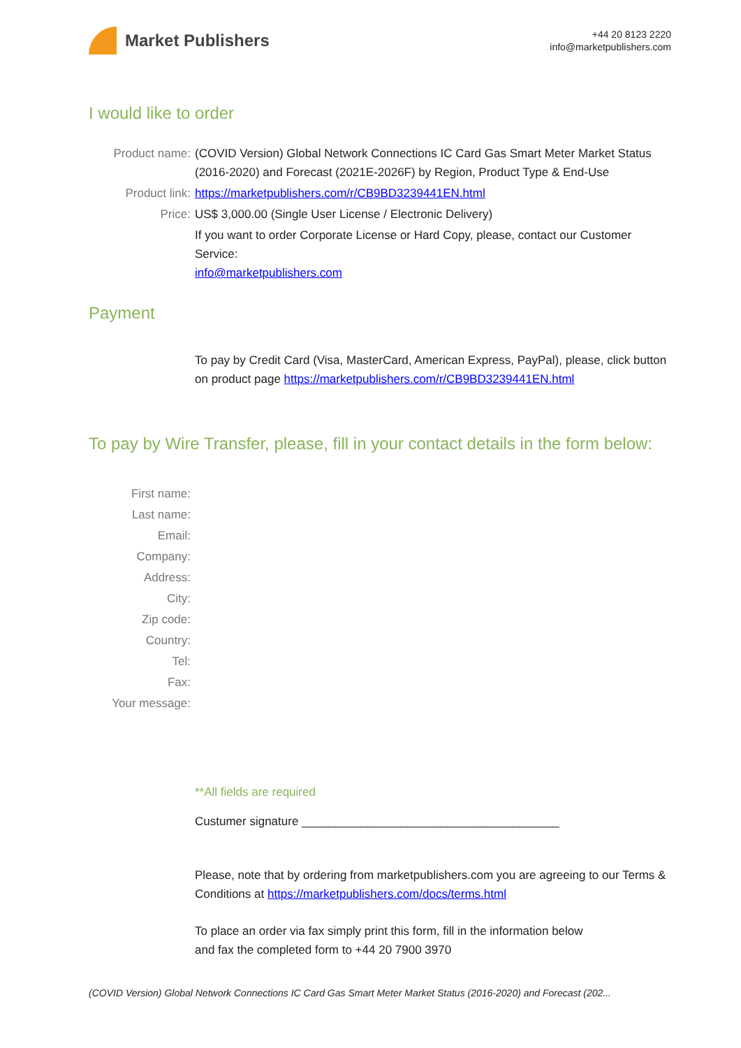Market Publishers
+44 20 8123 2220
info@marketpublishers.com
I would like to order
Product name: (COVID Version) Global Network Connections IC Card Gas Smart Meter Market Status (2016-2020) and Forecast (2021E-2026F) by Region, Product Type & End-Use
Product link: https://marketpublishers.com/r/CB9BD3239441EN.html
Price: US$ 3,000.00 (Single User License / Electronic Delivery)
If you want to order Corporate License or Hard Copy, please, contact our Customer Service:
info@marketpublishers.com
Payment
To pay by Credit Card (Visa, MasterCard, American Express, PayPal), please, click button on product page https://marketpublishers.com/r/CB9BD3239441EN.html
To pay by Wire Transfer, please, fill in your contact details in the form below:
First name:
Last name:
Email:
Company:
Address:
City:
Zip code:
Country:
Tel:
Fax:
Your message:
**All fields are required
Custumer signature _______________________________________
Please, note that by ordering from marketpublishers.com you are agreeing to our Terms & Conditions at https://marketpublishers.com/docs/terms.html
To place an order via fax simply print this form, fill in the information below
and fax the completed form to +44 20 7900 3970
(COVID Version) Global Network Connections IC Card Gas Smart Meter Market Status (2016-2020) and Forecast (202...